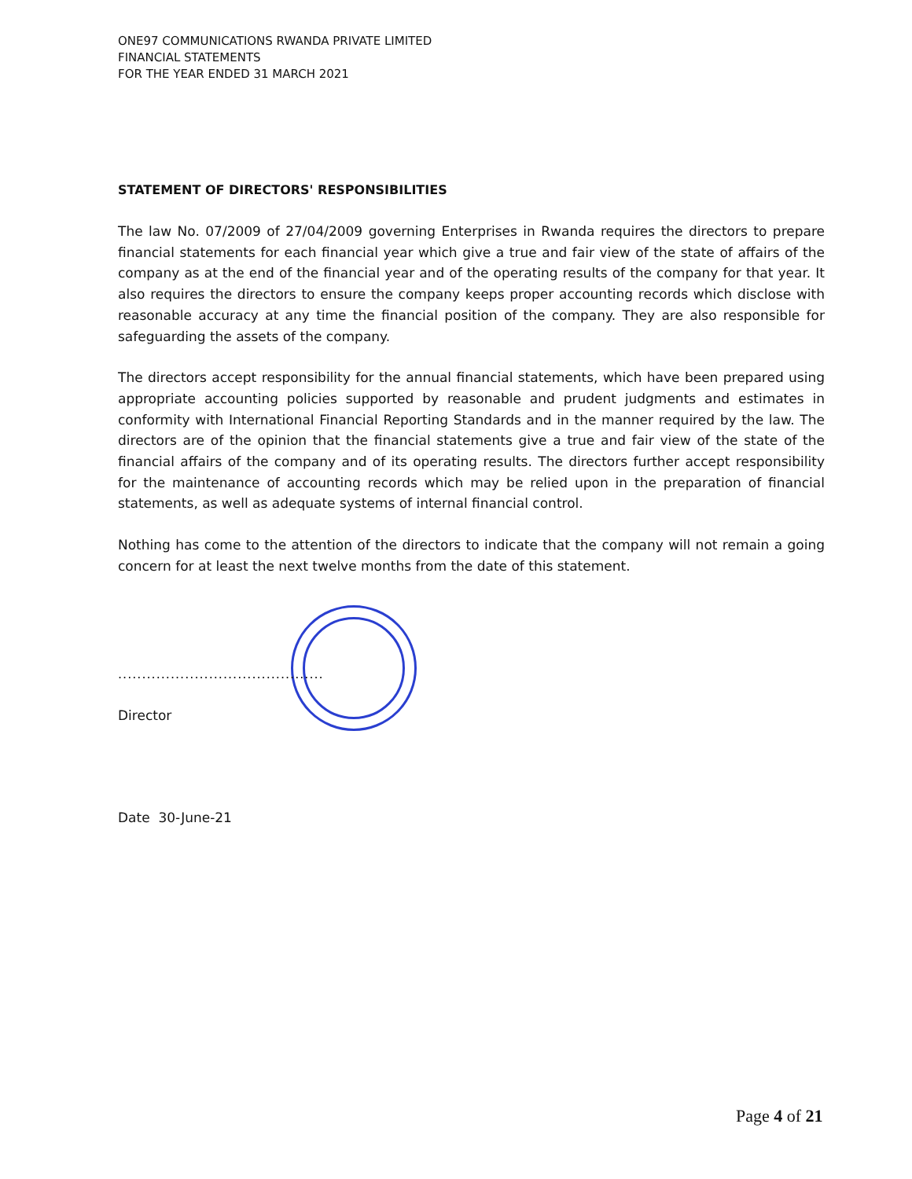ONE97 COMMUNICATIONS RWANDA PRIVATE LIMITED
FINANCIAL STATEMENTS
FOR THE YEAR ENDED 31 MARCH 2021
STATEMENT OF DIRECTORS' RESPONSIBILITIES
The law No. 07/2009 of 27/04/2009 governing Enterprises in Rwanda requires the directors to prepare financial statements for each financial year which give a true and fair view of the state of affairs of the company as at the end of the financial year and of the operating results of the company for that year. It also requires the directors to ensure the company keeps proper accounting records which disclose with reasonable accuracy at any time the financial position of the company. They are also responsible for safeguarding the assets of the company.
The directors accept responsibility for the annual financial statements, which have been prepared using appropriate accounting policies supported by reasonable and prudent judgments and estimates in conformity with International Financial Reporting Standards and in the manner required by the law. The directors are of the opinion that the financial statements give a true and fair view of the state of the financial affairs of the company and of its operating results. The directors further accept responsibility for the maintenance of accounting records which may be relied upon in the preparation of financial statements, as well as adequate systems of internal financial control.
Nothing has come to the attention of the directors to indicate that the company will not remain a going concern for at least the next twelve months from the date of this statement.
...........................................
Director
Date 30-June-21
Page 4 of 21